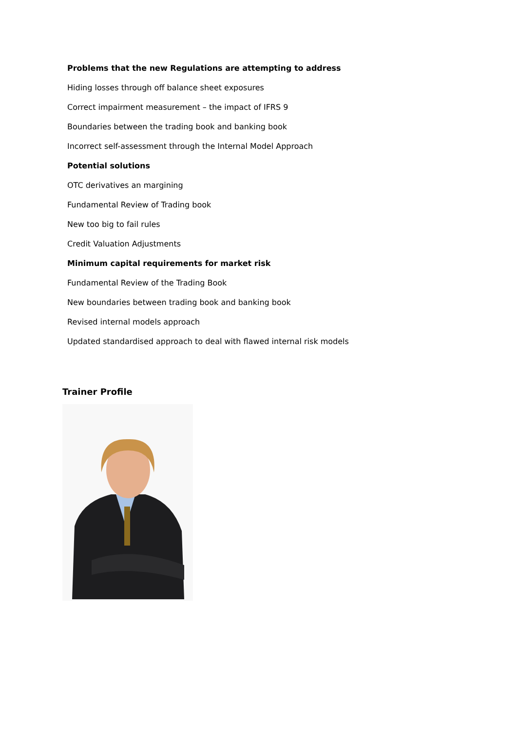Problems that the new Regulations are attempting to address
Hiding losses through off balance sheet exposures
Correct impairment measurement – the impact of IFRS 9
Boundaries between the trading book and banking book
Incorrect self-assessment through the Internal Model Approach
Potential solutions
OTC derivatives an margining
Fundamental Review of Trading book
New too big to fail rules
Credit Valuation Adjustments
Minimum capital requirements for market risk
Fundamental Review of the Trading Book
New boundaries between trading book and banking book
Revised internal models approach
Updated standardised approach to deal with flawed internal risk models
Trainer Profile